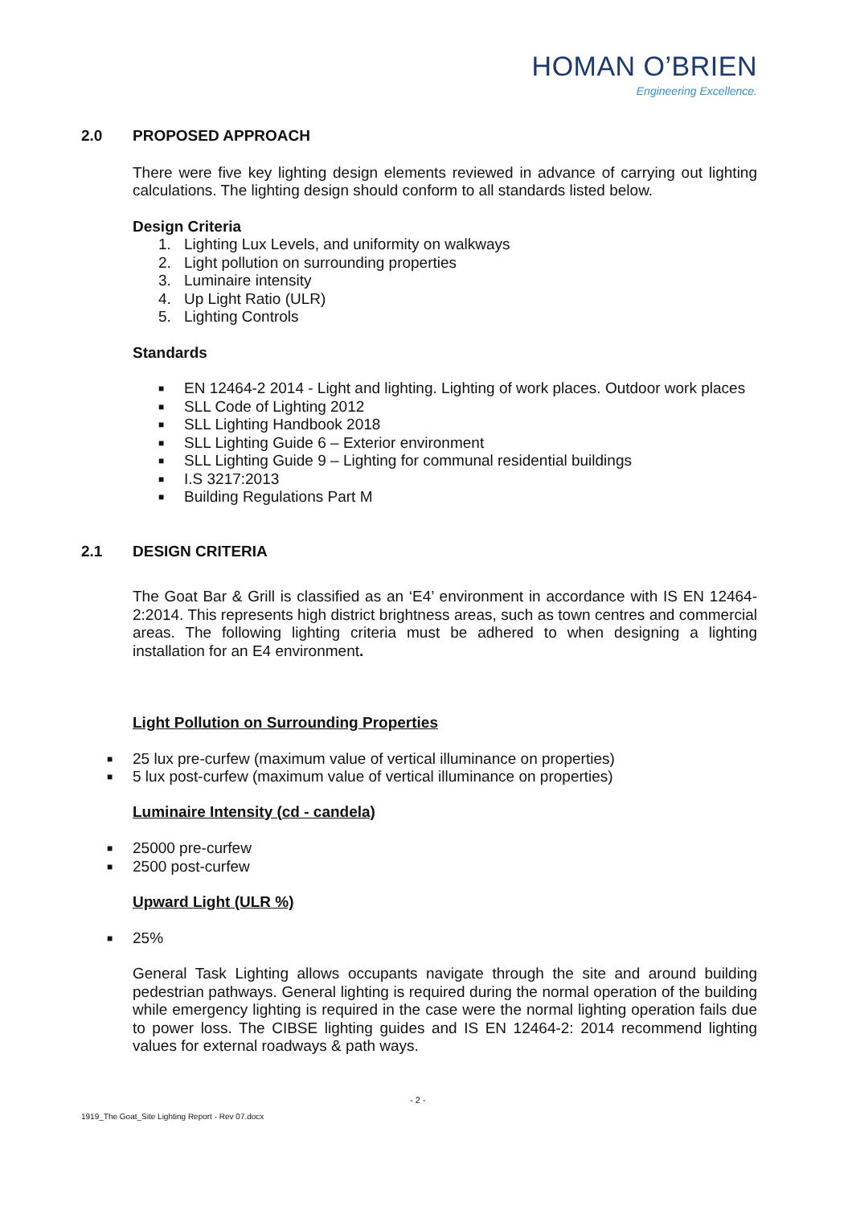HOMAN O’BRIEN
Engineering Excellence.
2.0 PROPOSED APPROACH
There were five key lighting design elements reviewed in advance of carrying out lighting calculations. The lighting design should conform to all standards listed below.
Design Criteria
1. Lighting Lux Levels, and uniformity on walkways
2. Light pollution on surrounding properties
3. Luminaire intensity
4. Up Light Ratio (ULR)
5. Lighting Controls
Standards
■ EN 12464-2 2014 - Light and lighting. Lighting of work places. Outdoor work places
■ SLL Code of Lighting 2012
■ SLL Lighting Handbook 2018
■ SLL Lighting Guide 6 – Exterior environment
■ SLL Lighting Guide 9 – Lighting for communal residential buildings
■ I.S 3217:2013
■ Building Regulations Part M
2.1 DESIGN CRITERIA
The Goat Bar & Grill is classified as an ‘E4’ environment in accordance with IS EN 12464-2:2014. This represents high district brightness areas, such as town centres and commercial areas. The following lighting criteria must be adhered to when designing a lighting installation for an E4 environment.
Light Pollution on Surrounding Properties
■ 25 lux pre-curfew (maximum value of vertical illuminance on properties)
■ 5 lux post-curfew (maximum value of vertical illuminance on properties)
Luminaire Intensity (cd - candela)
■ 25000 pre-curfew
■ 2500 post-curfew
Upward Light (ULR %)
■ 25%
General Task Lighting allows occupants navigate through the site and around building pedestrian pathways. General lighting is required during the normal operation of the building while emergency lighting is required in the case were the normal lighting operation fails due to power loss. The CIBSE lighting guides and IS EN 12464-2: 2014 recommend lighting values for external roadways & path ways.
- 2 -
1919_The Goat_Site Lighting Report - Rev 07.docx